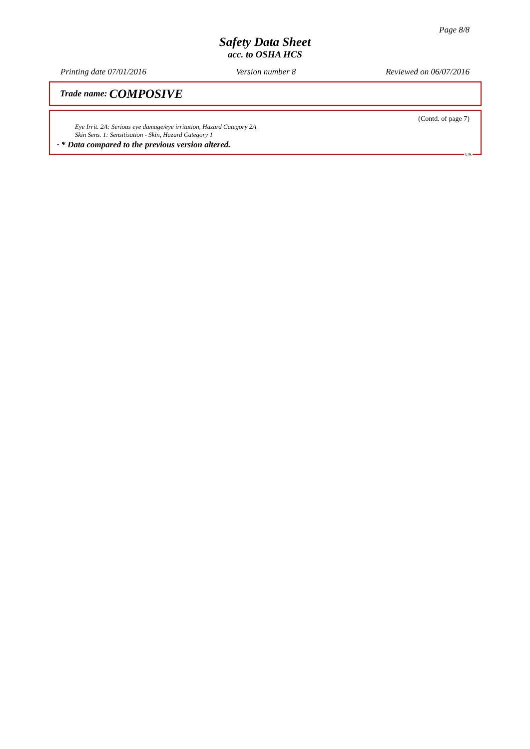Page 8/8
Safety Data Sheet
acc. to OSHA HCS
Printing date 07/01/2016 Version number 8 Reviewed on 06/07/2016
Trade name: COMPOSIVE
(Contd. of page 7)
Eye Irrit. 2A: Serious eye damage/eye irritation, Hazard Category 2A
Skin Sens. 1: Sensitisation - Skin, Hazard Category 1
· * Data compared to the previous version altered.
US